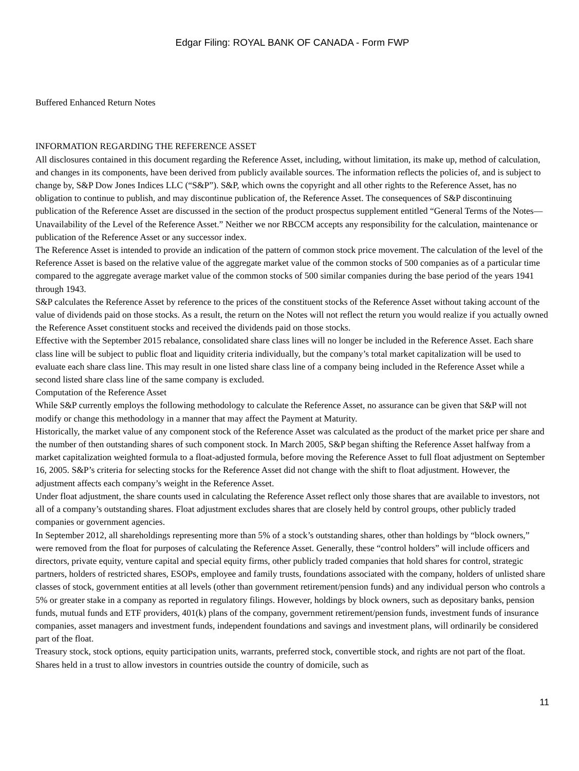Edgar Filing: ROYAL BANK OF CANADA - Form FWP
Buffered Enhanced Return Notes
INFORMATION REGARDING THE REFERENCE ASSET
All disclosures contained in this document regarding the Reference Asset, including, without limitation, its make up, method of calculation, and changes in its components, have been derived from publicly available sources. The information reflects the policies of, and is subject to change by, S&P Dow Jones Indices LLC (“S&P”). S&P, which owns the copyright and all other rights to the Reference Asset, has no obligation to continue to publish, and may discontinue publication of, the Reference Asset. The consequences of S&P discontinuing publication of the Reference Asset are discussed in the section of the product prospectus supplement entitled “General Terms of the Notes—Unavailability of the Level of the Reference Asset.” Neither we nor RBCCM accepts any responsibility for the calculation, maintenance or publication of the Reference Asset or any successor index.
The Reference Asset is intended to provide an indication of the pattern of common stock price movement. The calculation of the level of the Reference Asset is based on the relative value of the aggregate market value of the common stocks of 500 companies as of a particular time compared to the aggregate average market value of the common stocks of 500 similar companies during the base period of the years 1941 through 1943.
S&P calculates the Reference Asset by reference to the prices of the constituent stocks of the Reference Asset without taking account of the value of dividends paid on those stocks. As a result, the return on the Notes will not reflect the return you would realize if you actually owned the Reference Asset constituent stocks and received the dividends paid on those stocks.
Effective with the September 2015 rebalance, consolidated share class lines will no longer be included in the Reference Asset. Each share class line will be subject to public float and liquidity criteria individually, but the company’s total market capitalization will be used to evaluate each share class line. This may result in one listed share class line of a company being included in the Reference Asset while a second listed share class line of the same company is excluded.
Computation of the Reference Asset
While S&P currently employs the following methodology to calculate the Reference Asset, no assurance can be given that S&P will not modify or change this methodology in a manner that may affect the Payment at Maturity.
Historically, the market value of any component stock of the Reference Asset was calculated as the product of the market price per share and the number of then outstanding shares of such component stock. In March 2005, S&P began shifting the Reference Asset halfway from a market capitalization weighted formula to a float-adjusted formula, before moving the Reference Asset to full float adjustment on September 16, 2005. S&P’s criteria for selecting stocks for the Reference Asset did not change with the shift to float adjustment. However, the adjustment affects each company’s weight in the Reference Asset.
Under float adjustment, the share counts used in calculating the Reference Asset reflect only those shares that are available to investors, not all of a company’s outstanding shares. Float adjustment excludes shares that are closely held by control groups, other publicly traded companies or government agencies.
In September 2012, all shareholdings representing more than 5% of a stock’s outstanding shares, other than holdings by “block owners,” were removed from the float for purposes of calculating the Reference Asset. Generally, these “control holders” will include officers and directors, private equity, venture capital and special equity firms, other publicly traded companies that hold shares for control, strategic partners, holders of restricted shares, ESOPs, employee and family trusts, foundations associated with the company, holders of unlisted share classes of stock, government entities at all levels (other than government retirement/pension funds) and any individual person who controls a 5% or greater stake in a company as reported in regulatory filings. However, holdings by block owners, such as depositary banks, pension funds, mutual funds and ETF providers, 401(k) plans of the company, government retirement/pension funds, investment funds of insurance companies, asset managers and investment funds, independent foundations and savings and investment plans, will ordinarily be considered part of the float.
Treasury stock, stock options, equity participation units, warrants, preferred stock, convertible stock, and rights are not part of the float. Shares held in a trust to allow investors in countries outside the country of domicile, such as
11